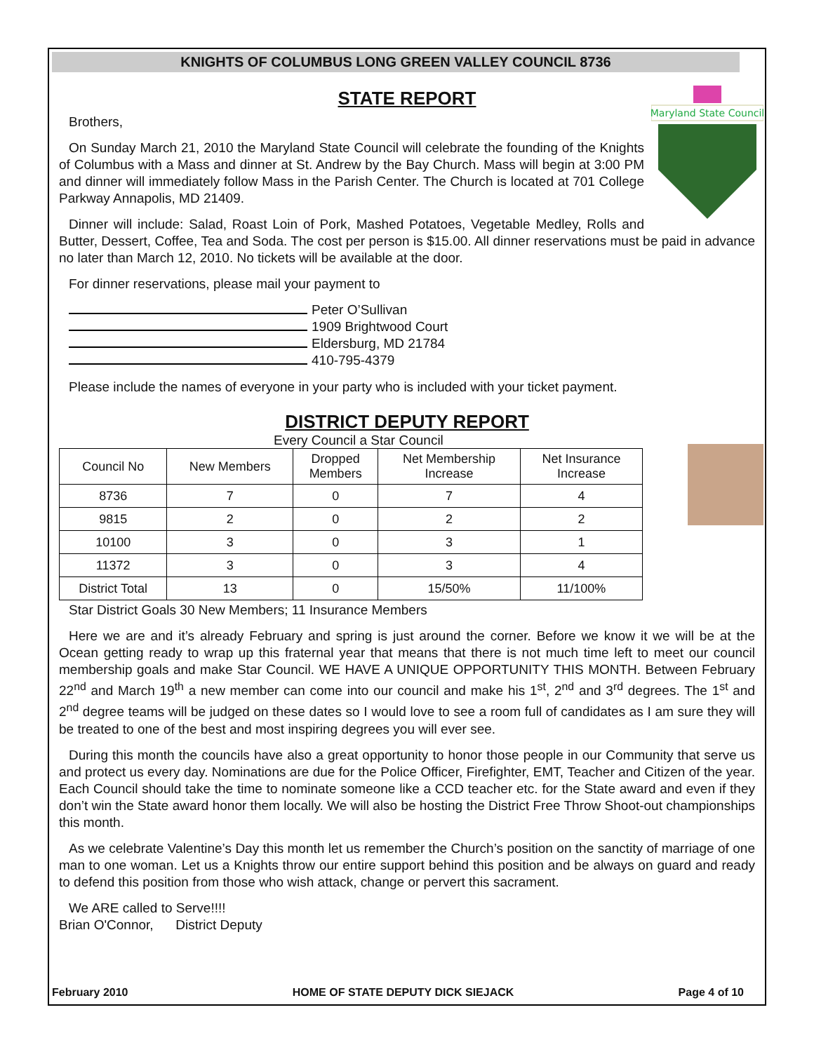KNIGHTS OF COLUMBUS LONG GREEN VALLEY COUNCIL 8736
STATE REPORT
Maryland State Council
Brothers,
On Sunday March 21, 2010 the Maryland State Council will celebrate the founding of the Knights of Columbus with a Mass and dinner at St. Andrew by the Bay Church. Mass will begin at 3:00 PM and dinner will immediately follow Mass in the Parish Center. The Church is located at 701 College Parkway Annapolis, MD 21409.
Dinner will include: Salad, Roast Loin of Pork, Mashed Potatoes, Vegetable Medley, Rolls and Butter, Dessert, Coffee, Tea and Soda. The cost per person is $15.00. All dinner reservations must be paid in advance no later than March 12, 2010. No tickets will be available at the door.
For dinner reservations, please mail your payment to
Peter O’Sullivan
1909 Brightwood Court
Eldersburg, MD 21784
410-795-4379
Please include the names of everyone in your party who is included with your ticket payment.
DISTRICT DEPUTY REPORT
Every Council a Star Council
| Council No | New Members | Dropped Members | Net Membership Increase | Net Insurance Increase |
| --- | --- | --- | --- | --- |
| 8736 | 7 | 0 | 7 | 4 |
| 9815 | 2 | 0 | 2 | 2 |
| 10100 | 3 | 0 | 3 | 1 |
| 11372 | 3 | 0 | 3 | 4 |
| District Total | 13 | 0 | 15/50% | 11/100% |
Star District Goals 30 New Members; 11 Insurance Members
Here we are and it’s already February and spring is just around the corner. Before we know it we will be at the Ocean getting ready to wrap up this fraternal year that means that there is not much time left to meet our council membership goals and make Star Council. WE HAVE A UNIQUE OPPORTUNITY THIS MONTH. Between February 22<sup>nd</sup> and March 19<sup>th</sup> a new member can come into our council and make his 1<sup>st</sup>, 2<sup>nd</sup> and 3<sup>rd</sup> degrees. The 1<sup>st</sup> and 2<sup>nd</sup> degree teams will be judged on these dates so I would love to see a room full of candidates as I am sure they will be treated to one of the best and most inspiring degrees you will ever see.
During this month the councils have also a great opportunity to honor those people in our Community that serve us and protect us every day. Nominations are due for the Police Officer, Firefighter, EMT, Teacher and Citizen of the year. Each Council should take the time to nominate someone like a CCD teacher etc. for the State award and even if they don’t win the State award honor them locally. We will also be hosting the District Free Throw Shoot-out championships this month.
As we celebrate Valentine’s Day this month let us remember the Church’s position on the sanctity of marriage of one man to one woman. Let us a Knights throw our entire support behind this position and be always on guard and ready to defend this position from those who wish attack, change or pervert this sacrament.
We ARE called to Serve!!!!
Brian O'Connor, District Deputy
February 2010 HOME OF STATE DEPUTY DICK SIEJACK Page 4 of 10